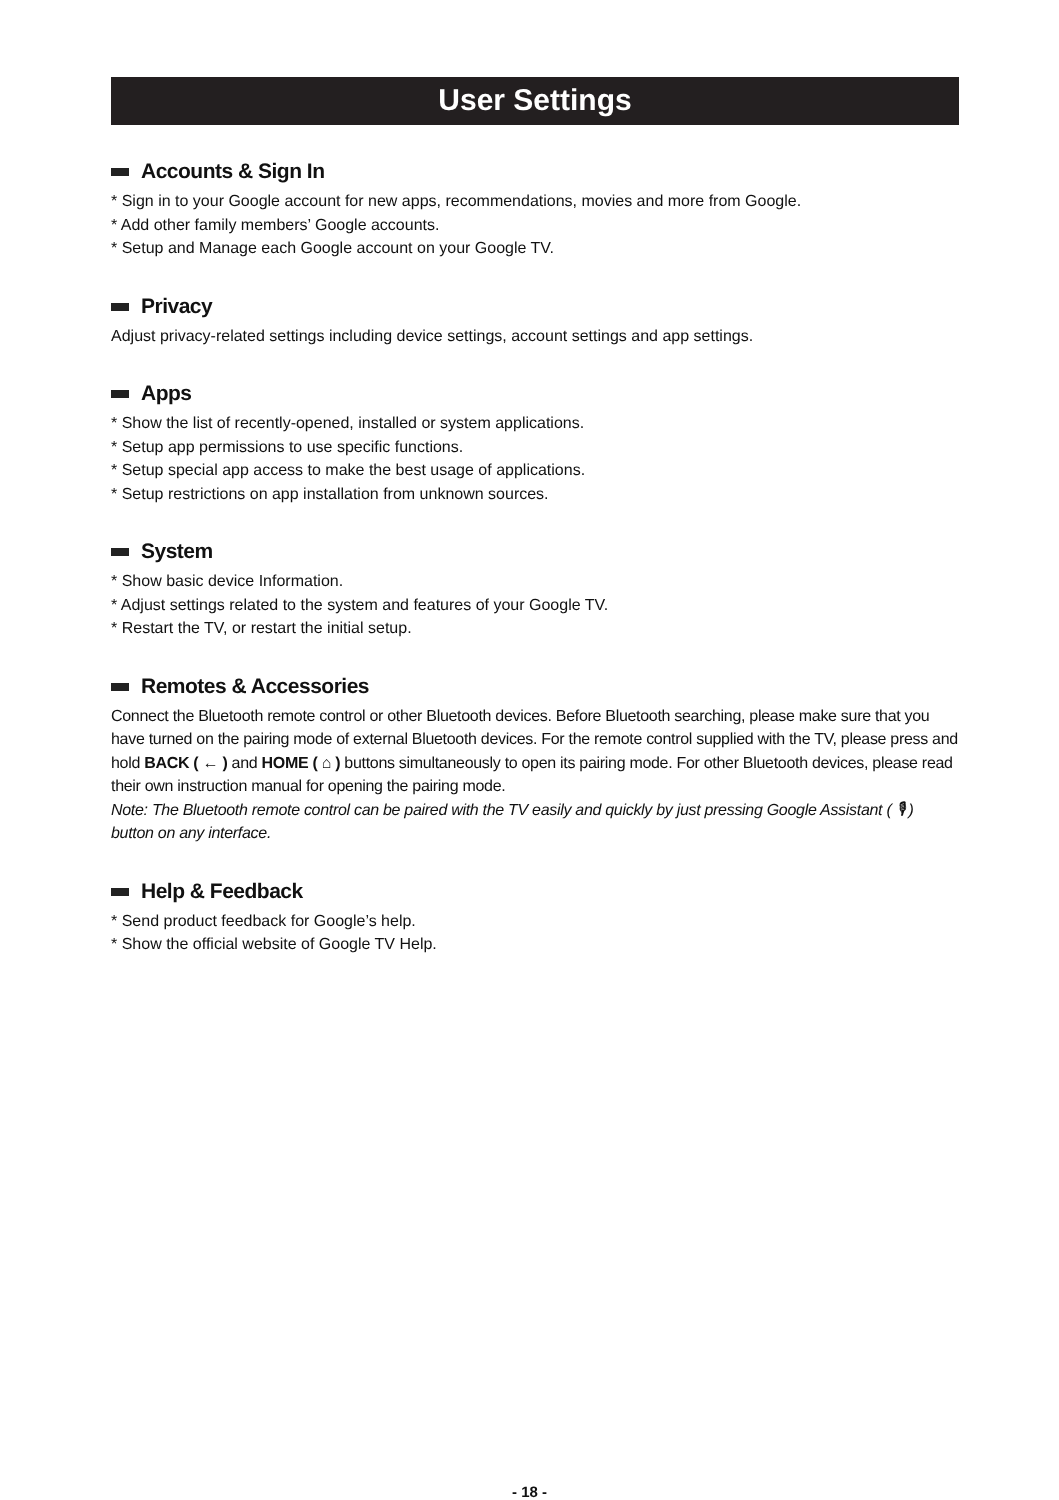User Settings
Accounts & Sign In
* Sign in to your Google account for new apps, recommendations, movies and more from Google.
* Add other family members’ Google accounts.
* Setup and Manage each Google account on your Google TV.
Privacy
Adjust privacy-related settings including device settings, account settings and app settings.
Apps
* Show the list of recently-opened, installed or system applications.
* Setup app permissions to use specific functions.
* Setup special app access to make the best usage of applications.
* Setup restrictions on app installation from unknown sources.
System
* Show basic device Information.
* Adjust settings related to the system and features of your Google TV.
* Restart the TV, or restart the initial setup.
Remotes & Accessories
Connect the Bluetooth remote control or other Bluetooth devices. Before Bluetooth searching, please make sure that you have turned on the pairing mode of external Bluetooth devices. For the remote control supplied with the TV, please press and hold BACK ( ← ) and HOME ( ⌂ ) buttons simultaneously to open its pairing mode. For other Bluetooth devices, please read their own instruction manual for opening the pairing mode.
Note: The Bluetooth remote control can be paired with the TV easily and quickly by just pressing Google Assistant ( 🎙 ) button on any interface.
Help & Feedback
* Send product feedback for Google’s help.
* Show the official website of Google TV Help.
- 18 -